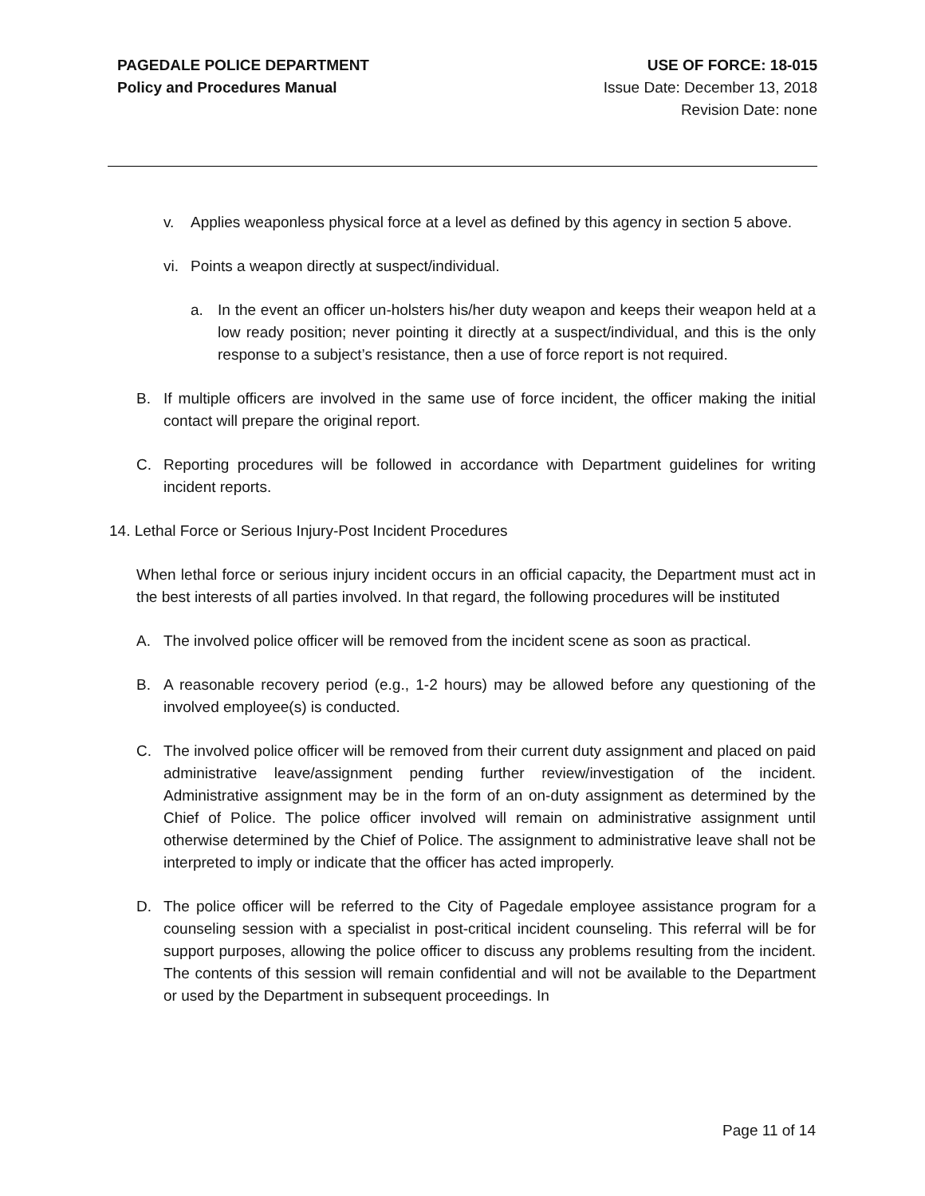PAGEDALE POLICE DEPARTMENT
Policy and Procedures Manual
USE OF FORCE: 18-015
Issue Date: December 13, 2018
Revision Date: none
v. Applies weaponless physical force at a level as defined by this agency in section 5 above.
vi. Points a weapon directly at suspect/individual.
a. In the event an officer un-holsters his/her duty weapon and keeps their weapon held at a low ready position; never pointing it directly at a suspect/individual, and this is the only response to a subject’s resistance, then a use of force report is not required.
B. If multiple officers are involved in the same use of force incident, the officer making the initial contact will prepare the original report.
C. Reporting procedures will be followed in accordance with Department guidelines for writing incident reports.
14. Lethal Force or Serious Injury-Post Incident Procedures
When lethal force or serious injury incident occurs in an official capacity, the Department must act in the best interests of all parties involved. In that regard, the following procedures will be instituted
A. The involved police officer will be removed from the incident scene as soon as practical.
B. A reasonable recovery period (e.g., 1-2 hours) may be allowed before any questioning of the involved employee(s) is conducted.
C. The involved police officer will be removed from their current duty assignment and placed on paid administrative leave/assignment pending further review/investigation of the incident. Administrative assignment may be in the form of an on-duty assignment as determined by the Chief of Police. The police officer involved will remain on administrative assignment until otherwise determined by the Chief of Police. The assignment to administrative leave shall not be interpreted to imply or indicate that the officer has acted improperly.
D. The police officer will be referred to the City of Pagedale employee assistance program for a counseling session with a specialist in post-critical incident counseling. This referral will be for support purposes, allowing the police officer to discuss any problems resulting from the incident. The contents of this session will remain confidential and will not be available to the Department or used by the Department in subsequent proceedings. In
Page 11 of 14